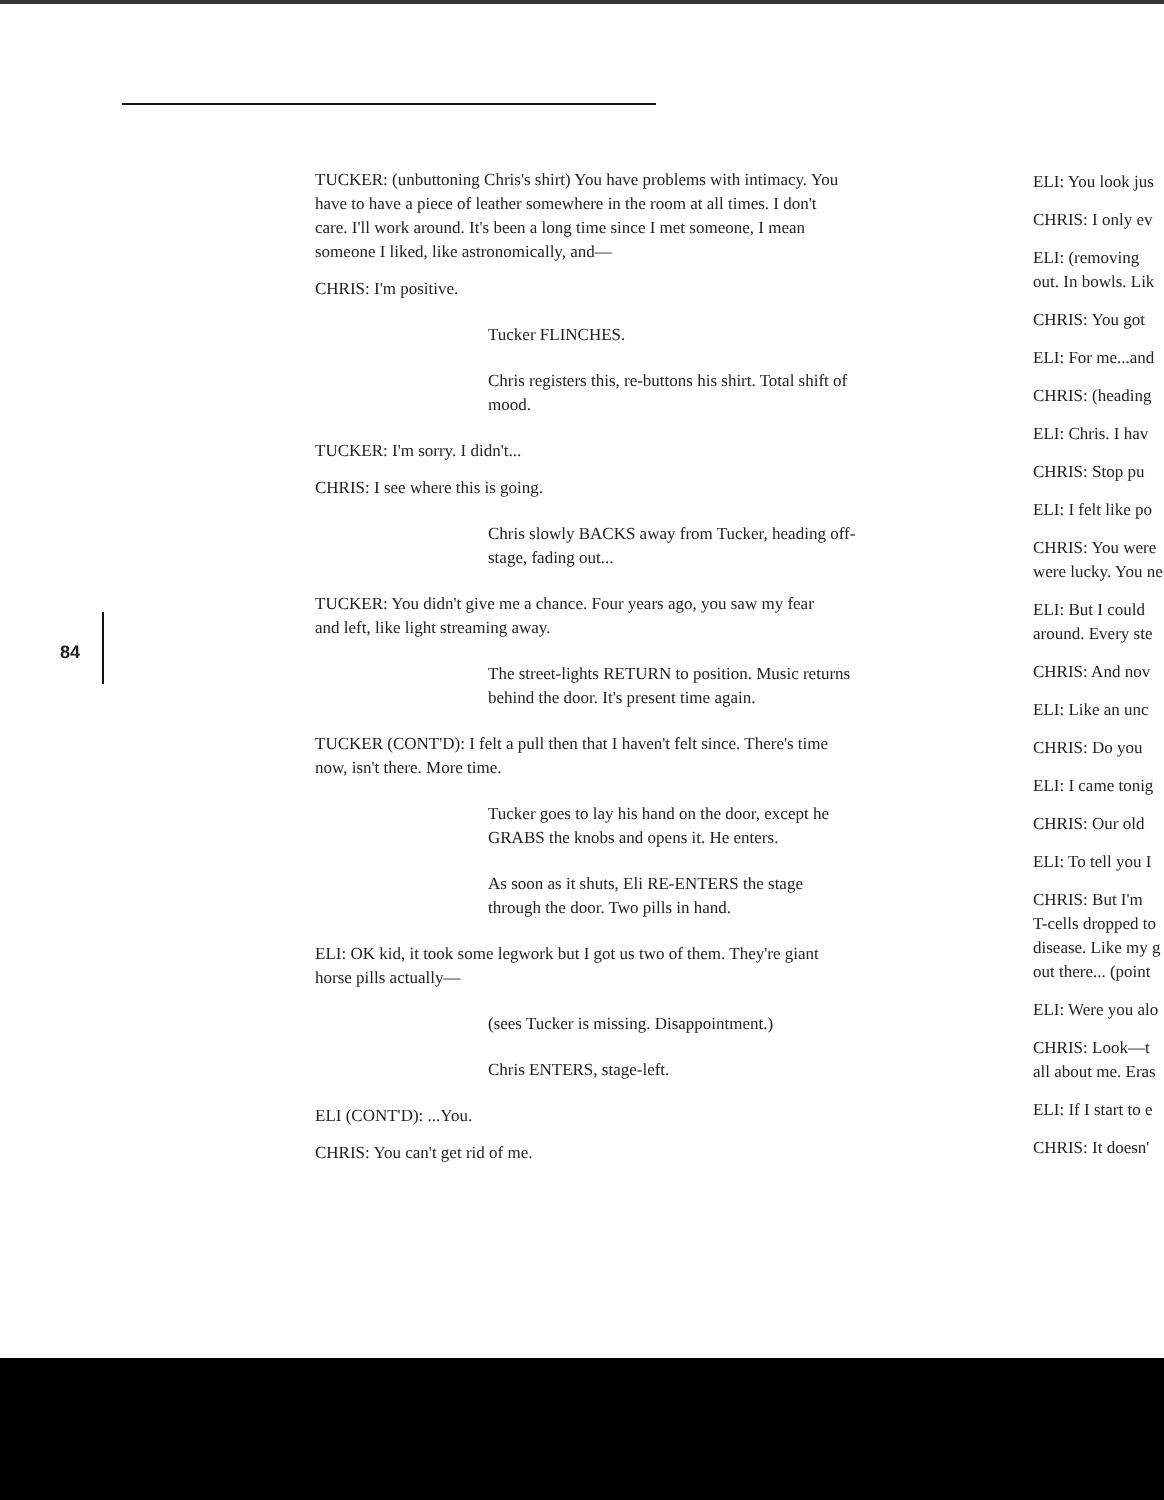84
TUCKER: (unbuttoning Chris's shirt) You have problems with intimacy. You have to have a piece of leather somewhere in the room at all times. I don't care. I'll work around. It's been a long time since I met someone, I mean someone I liked, like astronomically, and—
CHRIS: I'm positive.
Tucker FLINCHES.
Chris registers this, re-buttons his shirt. Total shift of mood.
TUCKER: I'm sorry. I didn't...
CHRIS: I see where this is going.
Chris slowly BACKS away from Tucker, heading off-stage, fading out...
TUCKER: You didn't give me a chance. Four years ago, you saw my fear and left, like light streaming away.
The street-lights RETURN to position. Music returns behind the door. It's present time again.
TUCKER (CONT'D): I felt a pull then that I haven't felt since. There's time now, isn't there. More time.
Tucker goes to lay his hand on the door, except he GRABS the knobs and opens it. He enters.
As soon as it shuts, Eli RE-ENTERS the stage through the door. Two pills in hand.
ELI: OK kid, it took some legwork but I got us two of them. They're giant horse pills actually—
(sees Tucker is missing. Disappointment.)
Chris ENTERS, stage-left.
ELI (CONT'D): ...You.
CHRIS: You can't get rid of me.
ELI: You look jus
CHRIS: I only ev
ELI: (removing
out. In bowls. Lik
CHRIS: You got
ELI: For me...and
CHRIS: (heading
ELI: Chris. I hav
CHRIS: Stop pu
ELI: I felt like po
CHRIS: You were
were lucky. You ne
ELI: But I could
around. Every ste
CHRIS: And nov
ELI: Like an unc
CHRIS: Do you
ELI: I came tonig
CHRIS: Our old
ELI: To tell you I
CHRIS: But I'm
T-cells dropped to
disease. Like my g
out there... (point
ELI: Were you alo
CHRIS: Look—t
all about me. Eras
ELI: If I start to e
CHRIS: It doesn'